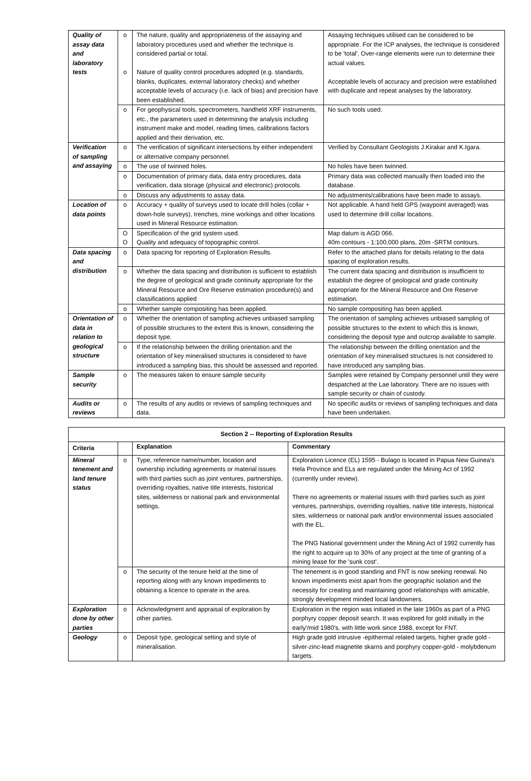| Quality of assay data and laboratory tests | o o | The nature, quality and appropriateness of the assaying and laboratory procedures used and whether the technique is considered partial or total. Nature of quality control procedures adopted (e.g. standards, blanks, duplicates, external laboratory checks) and whether acceptable levels of accuracy (i.e. lack of bias) and precision have been established. | Assaying techniques utilised can be considered to be appropriate. For the ICP analyses, the technique is considered to be 'total'. Over-range elements were run to determine their actual values. Acceptable levels of accuracy and precision were established with duplicate and repeat analyses by the laboratory. |
| | o | For geophysical tools, spectrometers, handheld XRF instruments, etc., the parameters used in determining the analysis including instrument make and model, reading times, calibrations factors applied and their derivation, etc. | No such tools used. |
| Verification of sampling and assaying | o | The verification of significant intersections by either independent or alternative company personnel. | Verified by Consultant Geologists J.Kirakar and K.Igara. |
| | o | The use of twinned holes. | No holes have been twinned. |
| | o | Documentation of primary data, data entry procedures, data verification, data storage (physical and electronic) protocols. | Primary data was collected manually then loaded into the database. |
| | o | Discuss any adjustments to assay data. | No adjustments/calibrations have been made to assays. |
| Location of data points | o | Accuracy + quality of surveys used to locate drill holes (collar + down-hole surveys), trenches, mine workings and other locations used in Mineral Resource estimation. | Not applicable. A hand held GPS (waypoint averaged) was used to determine drill collar locations. |
| | O O | Specification of the grid system used. Quality and adequacy of topographic control. | Map datum is AGD 066. 40m contours - 1:100,000 plans, 20m -SRTM contours. |
| Data spacing and distribution | o | Data spacing for reporting of Exploration Results. | Refer to the attached plans for details relating to the data spacing of exploration results. |
| | o | Whether the data spacing and distribution is sufficient to establish the degree of geological and grade continuity appropriate for the Mineral Resource and Ore Reserve estimation procedure(s) and classifications applied | The current data spacing and distribution is insufficient to establish the degree of geological and grade continuity appropriate for the Mineral Resource and Ore Reserve estimation. |
| | o | Whether sample compositing has been applied. | No sample compositing has been applied. |
| Orientation of data in relation to geological structure | o | Whether the orientation of sampling achieves unbiased sampling of possible structures to the extent this is known, considering the deposit type. | The orientation of sampling achieves unbiased sampling of possible structures to the extent to which this is known, considering the deposit type and outcrop available to sample. |
| | o | If the relationship between the drilling orientation and the orientation of key mineralised structures is considered to have introduced a sampling bias, this should be assessed and reported. | The relationship between the drilling orientation and the orientation of key mineralised structures is not considered to have introduced any sampling bias. |
| Sample security | o | The measures taken to ensure sample security | Samples were retained by Company personnel until they were despatched at the Lae laboratory. There are no issues with sample security or chain of custody. |
| Audits or reviews | o | The results of any audits or reviews of sampling techniques and data. | No specific audits or reviews of sampling techniques and data have been undertaken. |
| Section 2 -- Reporting of Exploration Results | | | |
| --- | --- | --- | --- |
| Criteria | | Explanation | Commentary |
| Mineral tenement and land tenure status | o | Type, reference name/number, location and ownership including agreements or material issues with third parties such as joint ventures, partnerships, overriding royalties, native title interests, historical sites, wilderness or national park and environmental settings. | Exploration Licence (EL) 1595 - Bulago is located in Papua New Guinea's Hela Province and ELs are regulated under the Mining Act of 1992 (currently under review). There no agreements or material issues with third parties such as joint ventures, partnerships, overriding royalties, native title interests, historical sites, wilderness or national park and/or environmental issues associated with the EL. The PNG National government under the Mining Act of 1992 currently has the right to acquire up to 30% of any project at the time of granting of a mining lease for the 'sunk cost'. |
| | o | The security of the tenure held at the time of reporting along with any known impediments to obtaining a licence to operate in the area. | The tenement is in good standing and FNT is now seeking renewal. No known impediments exist apart from the geographic isolation and the necessity for creating and maintaining good relationships with amicable, strongly development minded local landowners. |
| Exploration done by other parties | o | Acknowledgment and appraisal of exploration by other parties. | Exploration in the region was initiated in the late 1960s as part of a PNG porphyry copper deposit search. It was explored for gold initially in the early'/mid 1980's, with little work since 1988, except for FNT. |
| Geology | o | Deposit type, geological setting and style of mineralisation. | High grade gold intrusive -epithermal related targets, higher grade gold -silver-zinc-lead magnetite skarns and porphyry copper-gold - molybdenum targets. |